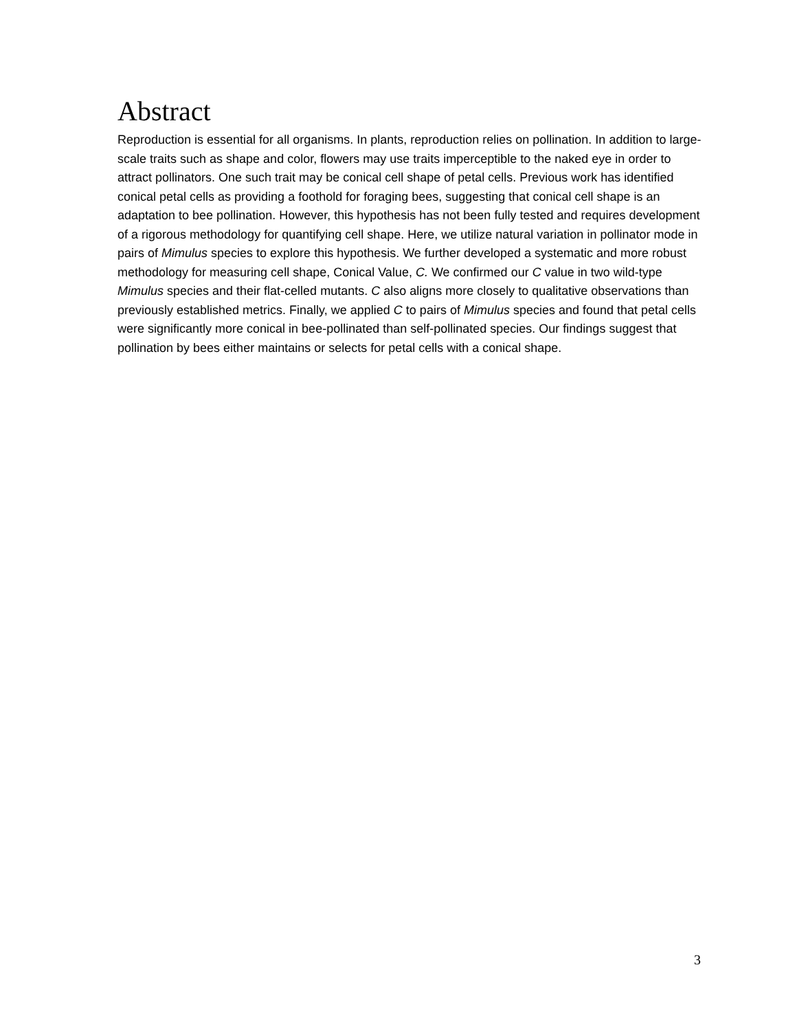Abstract
Reproduction is essential for all organisms. In plants, reproduction relies on pollination. In addition to large-scale traits such as shape and color, flowers may use traits imperceptible to the naked eye in order to attract pollinators. One such trait may be conical cell shape of petal cells. Previous work has identified conical petal cells as providing a foothold for foraging bees, suggesting that conical cell shape is an adaptation to bee pollination. However, this hypothesis has not been fully tested and requires development of a rigorous methodology for quantifying cell shape. Here, we utilize natural variation in pollinator mode in pairs of Mimulus species to explore this hypothesis. We further developed a systematic and more robust methodology for measuring cell shape, Conical Value, C. We confirmed our C value in two wild-type Mimulus species and their flat-celled mutants. C also aligns more closely to qualitative observations than previously established metrics. Finally, we applied C to pairs of Mimulus species and found that petal cells were significantly more conical in bee-pollinated than self-pollinated species. Our findings suggest that pollination by bees either maintains or selects for petal cells with a conical shape.
3